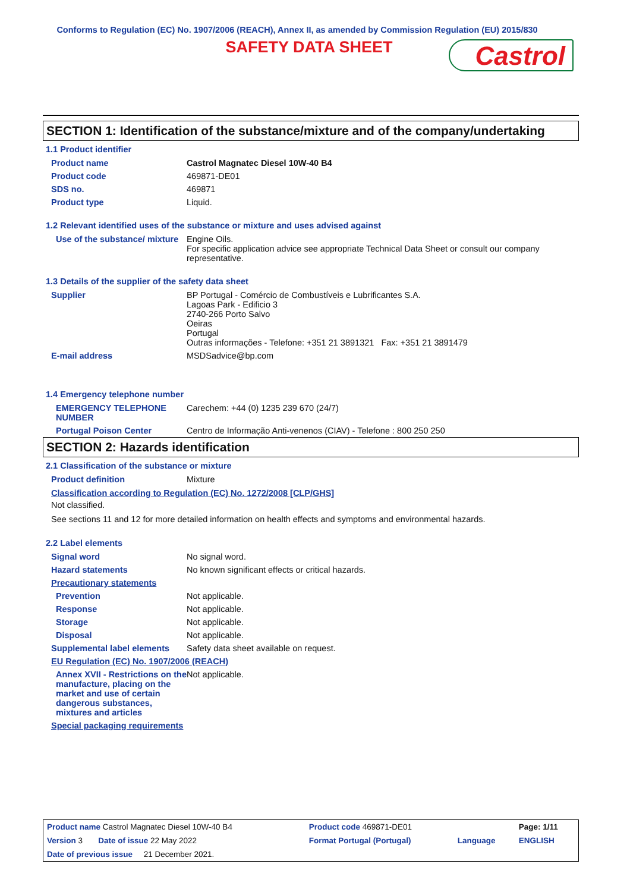Conforms to Regulation (EC) No. 1907/2006 (REACH), Annex II, as amended by Commission Regulation (EU) 2015/830
SAFETY DATA SHEET
Castrol
SECTION 1: Identification of the substance/mixture and of the company/undertaking
1.1 Product identifier
| Product name | Castrol Magnatec Diesel 10W-40 B4 |
| Product code | 469871-DE01 |
| SDS no. | 469871 |
| Product type | Liquid. |
1.2 Relevant identified uses of the substance or mixture and uses advised against
| Use of the substance/ mixture | Engine Oils. For specific application advice see appropriate Technical Data Sheet or consult our company representative. |
1.3 Details of the supplier of the safety data sheet
| Supplier | BP Portugal - Comércio de Combustíveis e Lubrificantes S.A. Lagoas Park - Edificio 3 2740-266 Porto Salvo Oeiras Portugal Outras informações - Telefone: +351 21 3891321 Fax: +351 21 3891479 |
| E-mail address | MSDSadvice@bp.com |
1.4 Emergency telephone number
| EMERGENCY TELEPHONE NUMBER | Carechem: +44 (0) 1235 239 670 (24/7) |
| Portugal Poison Center | Centro de Informação Anti-venenos (CIAV) - Telefone : 800 250 250 |
SECTION 2: Hazards identification
2.1 Classification of the substance or mixture
| Product definition | Mixture |
Classification according to Regulation (EC) No. 1272/2008 [CLP/GHS]
Not classified.
See sections 11 and 12 for more detailed information on health effects and symptoms and environmental hazards.
2.2 Label elements
| Signal word | No signal word. |
| Hazard statements | No known significant effects or critical hazards. |
| Precautionary statements | |
| Prevention | Not applicable. |
| Response | Not applicable. |
| Storage | Not applicable. |
| Disposal | Not applicable. |
| Supplemental label elements | Safety data sheet available on request. |
| EU Regulation (EC) No. 1907/2006 (REACH) | |
| Annex XVII - Restrictions on the manufacture, placing on the market and use of certain dangerous substances, mixtures and articles | Not applicable. |
| Special packaging requirements | |
| Product name Castrol Magnatec Diesel 10W-40 B4 | Product code 469871-DE01 | | Page: 1/11 |
| Version 3 Date of issue 22 May 2022 | Format Portugal (Portugal) | Language | ENGLISH |
| Date of previous issue 21 December 2021. | | | |